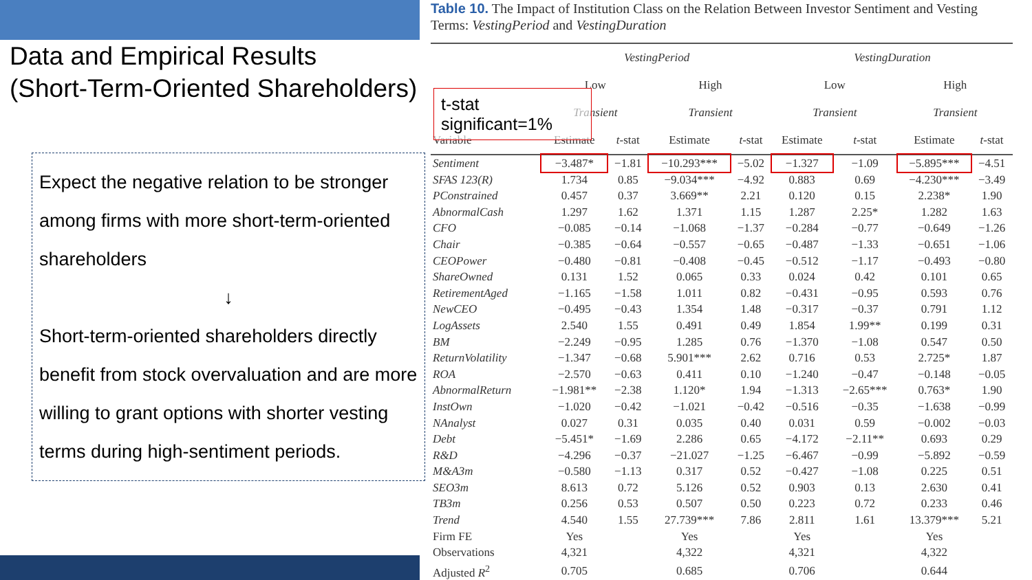Data and Empirical Results
(Short-Term-Oriented Shareholders)
Expect the negative relation to be stronger among firms with more short-term-oriented shareholders
↓
Short-term-oriented shareholders directly benefit from stock overvaluation and are more willing to grant options with shorter vesting terms during high-sentiment periods.
Table 10. The Impact of Institution Class on the Relation Between Investor Sentiment and Vesting Terms: VestingPeriod and VestingDuration
| | VestingPeriod | | | | VestingDuration | | | |
| --- | --- | --- | --- | --- | --- | --- | --- | --- |
| | Low | | High | | Low | | High | |
| | Transient | | Transient | | Transient | | Transient | |
| Variable | Estimate | t -stat | Estimate | t -stat | Estimate | t -stat | Estimate | t -stat |
| Sentiment | −3.487* | −1.81 | −10.293*** | −5.02 | −1.327 | −1.09 | −5.895*** | −4.51 |
| SFAS 123(R) | 1.734 | 0.85 | −9.034*** | −4.92 | 0.883 | 0.69 | −4.230*** | −3.49 |
| PConstrained | 0.457 | 0.37 | 3.669** | 2.21 | 0.120 | 0.15 | 2.238* | 1.90 |
| AbnormalCash | 1.297 | 1.62 | 1.371 | 1.15 | 1.287 | 2.25* | 1.282 | 1.63 |
| CFO | −0.085 | −0.14 | −1.068 | −1.37 | −0.284 | −0.77 | −0.649 | −1.26 |
| Chair | −0.385 | −0.64 | −0.557 | −0.65 | −0.487 | −1.33 | −0.651 | −1.06 |
| CEOPower | −0.480 | −0.81 | −0.408 | −0.45 | −0.512 | −1.17 | −0.493 | −0.80 |
| ShareOwned | 0.131 | 1.52 | 0.065 | 0.33 | 0.024 | 0.42 | 0.101 | 0.65 |
| RetirementAged | −1.165 | −1.58 | 1.011 | 0.82 | −0.431 | −0.95 | 0.593 | 0.76 |
| NewCEO | −0.495 | −0.43 | 1.354 | 1.48 | −0.317 | −0.37 | 0.791 | 1.12 |
| LogAssets | 2.540 | 1.55 | 0.491 | 0.49 | 1.854 | 1.99** | 0.199 | 0.31 |
| BM | −2.249 | −0.95 | 1.285 | 0.76 | −1.370 | −1.08 | 0.547 | 0.50 |
| ReturnVolatility | −1.347 | −0.68 | 5.901*** | 2.62 | 0.716 | 0.53 | 2.725* | 1.87 |
| ROA | −2.570 | −0.63 | 0.411 | 0.10 | −1.240 | −0.47 | −0.148 | −0.05 |
| AbnormalReturn | −1.981** | −2.38 | 1.120* | 1.94 | −1.313 | −2.65*** | 0.763* | 1.90 |
| InstOwn | −1.020 | −0.42 | −1.021 | −0.42 | −0.516 | −0.35 | −1.638 | −0.99 |
| NAnalyst | 0.027 | 0.31 | 0.035 | 0.40 | 0.031 | 0.59 | −0.002 | −0.03 |
| Debt | −5.451* | −1.69 | 2.286 | 0.65 | −4.172 | −2.11** | 0.693 | 0.29 |
| R&D | −4.296 | −0.37 | −21.027 | −1.25 | −6.467 | −0.99 | −5.892 | −0.59 |
| M&A3m | −0.580 | −1.13 | 0.317 | 0.52 | −0.427 | −1.08 | 0.225 | 0.51 |
| SEO3m | 8.613 | 0.72 | 5.126 | 0.52 | 0.903 | 0.13 | 2.630 | 0.41 |
| TB3m | 0.256 | 0.53 | 0.507 | 0.50 | 0.223 | 0.72 | 0.233 | 0.46 |
| Trend | 4.540 | 1.55 | 27.739*** | 7.86 | 2.811 | 1.61 | 13.379*** | 5.21 |
| Firm FE | Yes | | Yes | | Yes | | Yes | |
| Observations | 4,321 | | 4,322 | | 4,321 | | 4,322 | |
| Adjusted R<sup>2</sup> | 0.705 | | 0.685 | | 0.706 | | 0.644 | |
t-stat significant=1%